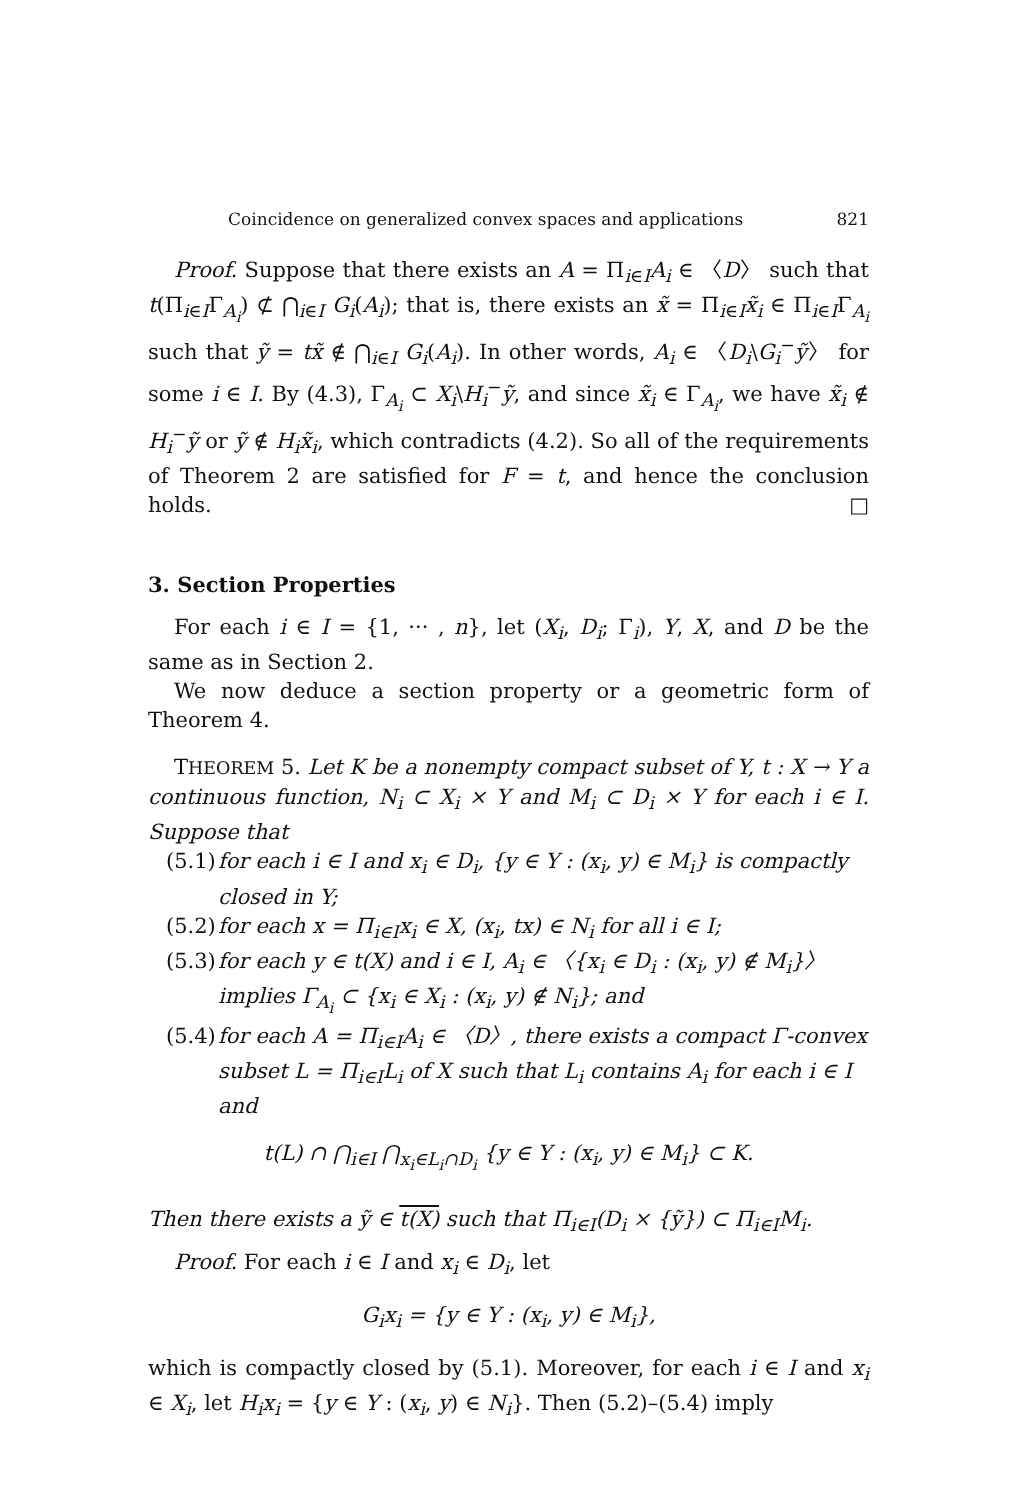Coincidence on generalized convex spaces and applications 821
Proof. Suppose that there exists an A = Π<sub>i∈I</sub>A<sub>i</sub> ∈ 〈D〉 such that t(Π<sub>i∈I</sub>Γ<sub>A<sub>i</sub></sub>) ⊄ ⋂<sub>i∈I</sub> G<sub>i</sub>(A<sub>i</sub>); that is, there exists an x̃ = Π<sub>i∈I</sub>x̃<sub>i</sub> ∈ Π<sub>i∈I</sub>Γ<sub>A<sub>i</sub></sub> such that ỹ = tx̃ ∉ ⋂<sub>i∈I</sub> G<sub>i</sub>(A<sub>i</sub>). In other words, A<sub>i</sub> ∈ 〈D<sub>i</sub>\G<sub>i</sub><sup>−</sup>ỹ〉 for some i ∈ I. By (4.3), Γ<sub>A<sub>i</sub></sub> ⊂ X<sub>i</sub>\H<sub>i</sub><sup>−</sup>ỹ, and since x̃<sub>i</sub> ∈ Γ<sub>A<sub>i</sub></sub>, we have x̃<sub>i</sub> ∉ H<sub>i</sub><sup>−</sup>ỹ or ỹ ∉ H<sub>i</sub>x̃<sub>i</sub>, which contradicts (4.2). So all of the requirements of Theorem 2 are satisfied for F = t, and hence the conclusion holds. □
3. Section Properties
For each i ∈ I = {1, ··· , n}, let (X<sub>i</sub>, D<sub>i</sub>; Γ<sub>i</sub>), Y, X, and D be the same as in Section 2.
We now deduce a section property or a geometric form of Theorem 4.
THEOREM 5. Let K be a nonempty compact subset of Y, t : X → Y a continuous function, N<sub>i</sub> ⊂ X<sub>i</sub> × Y and M<sub>i</sub> ⊂ D<sub>i</sub> × Y for each i ∈ I. Suppose that
(5.1) for each i ∈ I and x<sub>i</sub> ∈ D<sub>i</sub>, {y ∈ Y : (x<sub>i</sub>, y) ∈ M<sub>i</sub>} is compactly closed in Y;
(5.2) for each x = Π<sub>i∈I</sub>x<sub>i</sub> ∈ X, (x<sub>i</sub>, tx) ∈ N<sub>i</sub> for all i ∈ I;
(5.3) for each y ∈ t(X) and i ∈ I, A<sub>i</sub> ∈ 〈{x<sub>i</sub> ∈ D<sub>i</sub> : (x<sub>i</sub>, y) ∉ M<sub>i</sub>}〉 implies Γ<sub>A<sub>i</sub></sub> ⊂ {x<sub>i</sub> ∈ X<sub>i</sub> : (x<sub>i</sub>, y) ∉ N<sub>i</sub>}; and
(5.4) for each A = Π<sub>i∈I</sub>A<sub>i</sub> ∈ 〈D〉, there exists a compact Γ-convex subset L = Π<sub>i∈I</sub>L<sub>i</sub> of X such that L<sub>i</sub> contains A<sub>i</sub> for each i ∈ I and
t(L) ∩ ⋂<sub>i∈I</sub> ⋂<sub>x<sub>i</sub>∈L<sub>i</sub>∩D<sub>i</sub></sub> {y ∈ Y : (x<sub>i</sub>, y) ∈ M<sub>i</sub>} ⊂ K.
Then there exists a ỹ ∈ t(X) such that Π<sub>i∈I</sub>(D<sub>i</sub> × {ỹ}) ⊂ Π<sub>i∈I</sub>M<sub>i</sub>.
Proof. For each i ∈ I and x<sub>i</sub> ∈ D<sub>i</sub>, let
G<sub>i</sub>x<sub>i</sub> = {y ∈ Y : (x<sub>i</sub>, y) ∈ M<sub>i</sub>},
which is compactly closed by (5.1). Moreover, for each i ∈ I and x<sub>i</sub> ∈ X<sub>i</sub>, let H<sub>i</sub>x<sub>i</sub> = {y ∈ Y : (x<sub>i</sub>, y) ∈ N<sub>i</sub>}. Then (5.2)–(5.4) imply